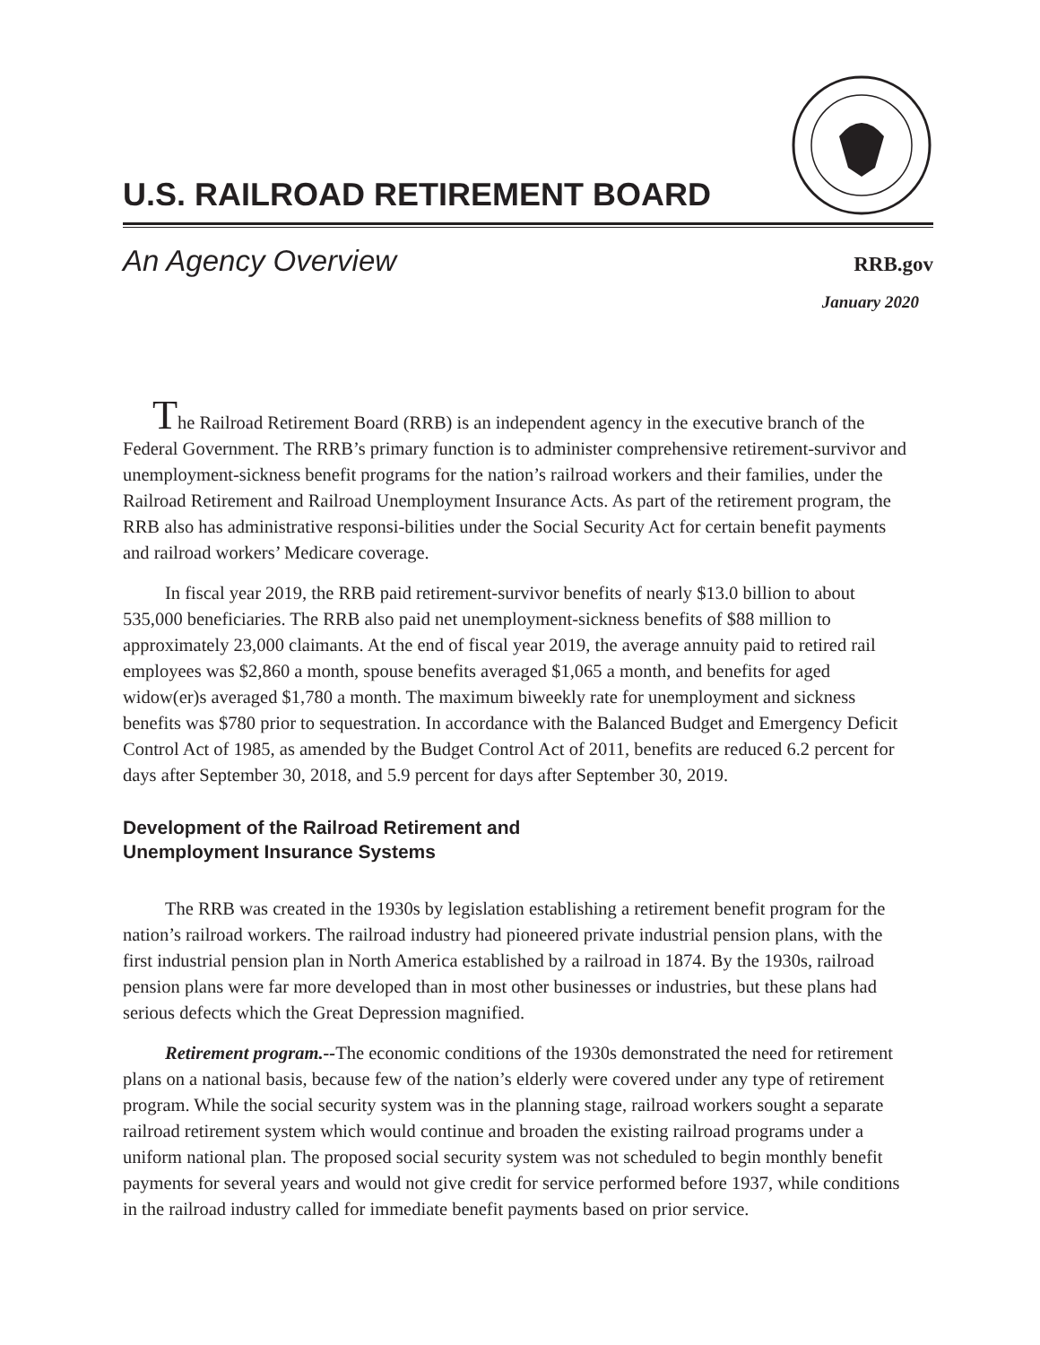U.S. RAILROAD RETIREMENT BOARD
An Agency Overview RRB.gov
January 2020
The Railroad Retirement Board (RRB) is an independent agency in the executive branch of the Federal Government. The RRB’s primary function is to administer comprehensive retirement-survivor and unemployment-sickness benefit programs for the nation’s railroad workers and their families, under the Railroad Retirement and Railroad Unemployment Insurance Acts. As part of the retirement program, the RRB also has administrative responsi-bilities under the Social Security Act for certain benefit payments and railroad workers’ Medicare coverage.
In fiscal year 2019, the RRB paid retirement-survivor benefits of nearly $13.0 billion to about 535,000 beneficiaries. The RRB also paid net unemployment-sickness benefits of $88 million to approximately 23,000 claimants. At the end of fiscal year 2019, the average annuity paid to retired rail employees was $2,860 a month, spouse benefits averaged $1,065 a month, and benefits for aged widow(er)s averaged $1,780 a month. The maximum biweekly rate for unemployment and sickness benefits was $780 prior to sequestration. In accordance with the Balanced Budget and Emergency Deficit Control Act of 1985, as amended by the Budget Control Act of 2011, benefits are reduced 6.2 percent for days after September 30, 2018, and 5.9 percent for days after September 30, 2019.
Development of the Railroad Retirement and
Unemployment Insurance Systems
The RRB was created in the 1930s by legislation establishing a retirement benefit program for the nation’s railroad workers. The railroad industry had pioneered private industrial pension plans, with the first industrial pension plan in North America established by a railroad in 1874. By the 1930s, railroad pension plans were far more developed than in most other businesses or industries, but these plans had serious defects which the Great Depression magnified.
Retirement program.--The economic conditions of the 1930s demonstrated the need for retirement plans on a national basis, because few of the nation’s elderly were covered under any type of retirement program. While the social security system was in the planning stage, railroad workers sought a separate railroad retirement system which would continue and broaden the existing railroad programs under a uniform national plan. The proposed social security system was not scheduled to begin monthly benefit payments for several years and would not give credit for service performed before 1937, while conditions in the railroad industry called for immediate benefit payments based on prior service.